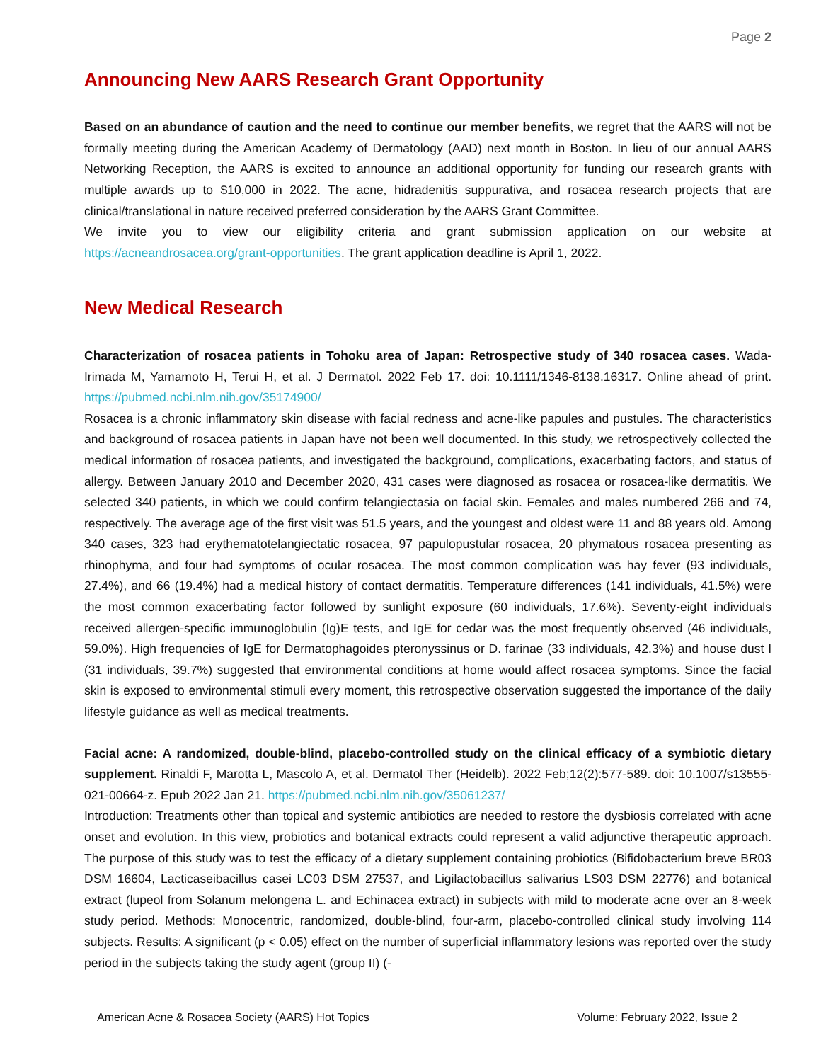Page 2
Announcing New AARS Research Grant Opportunity
Based on an abundance of caution and the need to continue our member benefits, we regret that the AARS will not be formally meeting during the American Academy of Dermatology (AAD) next month in Boston. In lieu of our annual AARS Networking Reception, the AARS is excited to announce an additional opportunity for funding our research grants with multiple awards up to $10,000 in 2022. The acne, hidradenitis suppurativa, and rosacea research projects that are clinical/translational in nature received preferred consideration by the AARS Grant Committee.
We invite you to view our eligibility criteria and grant submission application on our website at https://acneandrosacea.org/grant-opportunities. The grant application deadline is April 1, 2022.
New Medical Research
Characterization of rosacea patients in Tohoku area of Japan: Retrospective study of 340 rosacea cases. Wada-Irimada M, Yamamoto H, Terui H, et al. J Dermatol. 2022 Feb 17. doi: 10.1111/1346-8138.16317. Online ahead of print. https://pubmed.ncbi.nlm.nih.gov/35174900/
Rosacea is a chronic inflammatory skin disease with facial redness and acne-like papules and pustules. The characteristics and background of rosacea patients in Japan have not been well documented. In this study, we retrospectively collected the medical information of rosacea patients, and investigated the background, complications, exacerbating factors, and status of allergy. Between January 2010 and December 2020, 431 cases were diagnosed as rosacea or rosacea-like dermatitis. We selected 340 patients, in which we could confirm telangiectasia on facial skin. Females and males numbered 266 and 74, respectively. The average age of the first visit was 51.5 years, and the youngest and oldest were 11 and 88 years old. Among 340 cases, 323 had erythematotelangiectatic rosacea, 97 papulopustular rosacea, 20 phymatous rosacea presenting as rhinophyma, and four had symptoms of ocular rosacea. The most common complication was hay fever (93 individuals, 27.4%), and 66 (19.4%) had a medical history of contact dermatitis. Temperature differences (141 individuals, 41.5%) were the most common exacerbating factor followed by sunlight exposure (60 individuals, 17.6%). Seventy-eight individuals received allergen-specific immunoglobulin (Ig)E tests, and IgE for cedar was the most frequently observed (46 individuals, 59.0%). High frequencies of IgE for Dermatophagoides pteronyssinus or D. farinae (33 individuals, 42.3%) and house dust I (31 individuals, 39.7%) suggested that environmental conditions at home would affect rosacea symptoms. Since the facial skin is exposed to environmental stimuli every moment, this retrospective observation suggested the importance of the daily lifestyle guidance as well as medical treatments.
Facial acne: A randomized, double-blind, placebo-controlled study on the clinical efficacy of a symbiotic dietary supplement. Rinaldi F, Marotta L, Mascolo A, et al. Dermatol Ther (Heidelb). 2022 Feb;12(2):577-589. doi: 10.1007/s13555-021-00664-z. Epub 2022 Jan 21. https://pubmed.ncbi.nlm.nih.gov/35061237/
Introduction: Treatments other than topical and systemic antibiotics are needed to restore the dysbiosis correlated with acne onset and evolution. In this view, probiotics and botanical extracts could represent a valid adjunctive therapeutic approach. The purpose of this study was to test the efficacy of a dietary supplement containing probiotics (Bifidobacterium breve BR03 DSM 16604, Lacticaseibacillus casei LC03 DSM 27537, and Ligilactobacillus salivarius LS03 DSM 22776) and botanical extract (lupeol from Solanum melongena L. and Echinacea extract) in subjects with mild to moderate acne over an 8-week study period. Methods: Monocentric, randomized, double-blind, four-arm, placebo-controlled clinical study involving 114 subjects. Results: A significant (p < 0.05) effect on the number of superficial inflammatory lesions was reported over the study period in the subjects taking the study agent (group II) (-
American Acne & Rosacea Society (AARS) Hot Topics Volume: February 2022, Issue 2